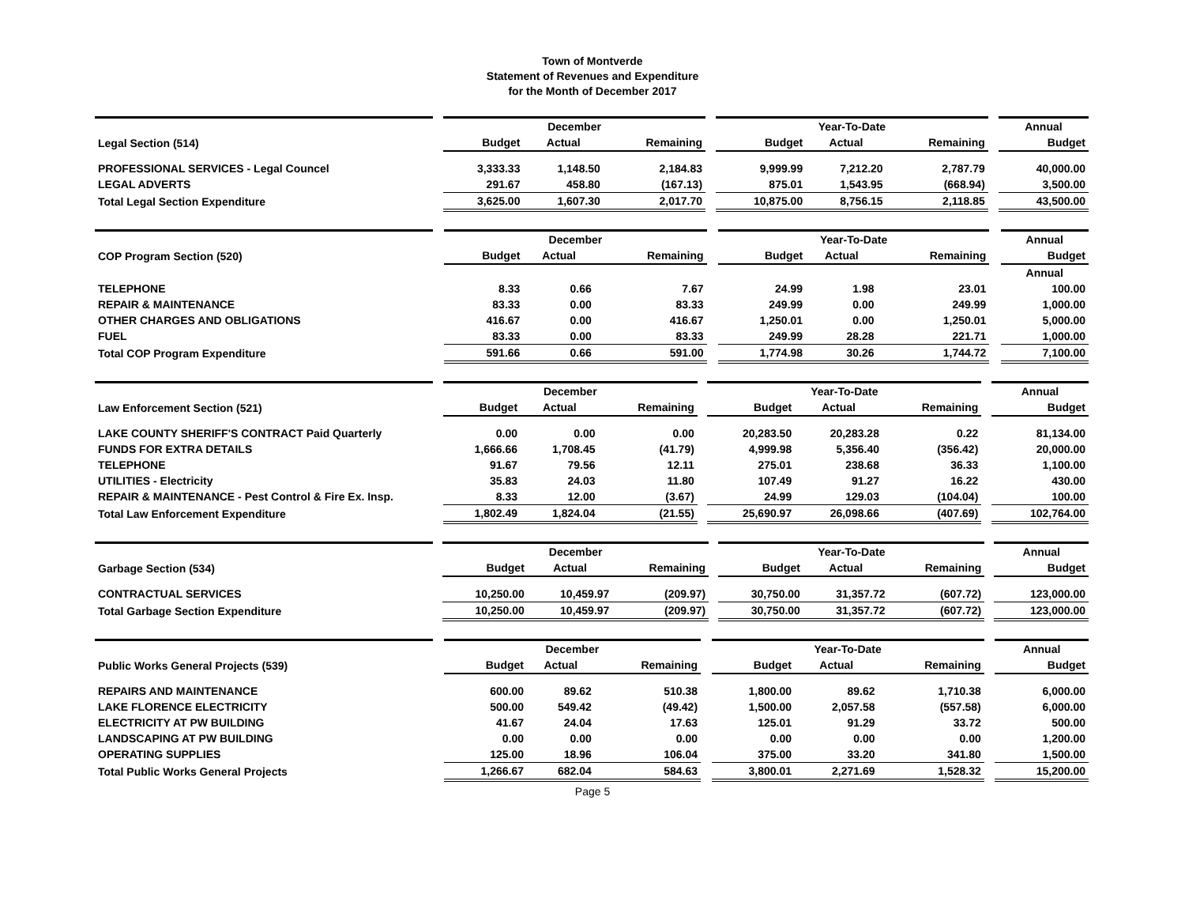Town of Montverde
Statement of Revenues and Expenditure
for the Month of December 2017
| | | December | | | | Year-To-Date | | | | Annual |
| Legal Section (514) | | Budget | Actual | Remaining | | Budget | Actual | Remaining | | Budget |
| PROFESSIONAL SERVICES - Legal Councel | | 3,333.33 | 1,148.50 | 2,184.83 | | 9,999.99 | 7,212.20 | 2,787.79 | | 40,000.00 |
| LEGAL ADVERTS | | 291.67 | 458.80 | (167.13) | | 875.01 | 1,543.95 | (668.94) | | 3,500.00 |
| Total Legal Section Expenditure | | 3,625.00 | 1,607.30 | 2,017.70 | | 10,875.00 | 8,756.15 | 2,118.85 | | 43,500.00 |
| | | December | | | | Year-To-Date | | | | Annual |
| COP Program Section (520) | | Budget | Actual | Remaining | | Budget | Actual | Remaining | | Budget |
| | | | | | | | | | | Annual |
| TELEPHONE | | 8.33 | 0.66 | 7.67 | | 24.99 | 1.98 | 23.01 | | 100.00 |
| REPAIR & MAINTENANCE | | 83.33 | 0.00 | 83.33 | | 249.99 | 0.00 | 249.99 | | 1,000.00 |
| OTHER CHARGES AND OBLIGATIONS | | 416.67 | 0.00 | 416.67 | | 1,250.01 | 0.00 | 1,250.01 | | 5,000.00 |
| FUEL | | 83.33 | 0.00 | 83.33 | | 249.99 | 28.28 | 221.71 | | 1,000.00 |
| Total COP Program Expenditure | | 591.66 | 0.66 | 591.00 | | 1,774.98 | 30.26 | 1,744.72 | | 7,100.00 |
| | | December | | | | Year-To-Date | | | | Annual |
| Law Enforcement Section (521) | | Budget | Actual | Remaining | | Budget | Actual | Remaining | | Budget |
| LAKE COUNTY SHERIFF'S CONTRACT Paid Quarterly | | 0.00 | 0.00 | 0.00 | | 20,283.50 | 20,283.28 | 0.22 | | 81,134.00 |
| FUNDS FOR EXTRA DETAILS | | 1,666.66 | 1,708.45 | (41.79) | | 4,999.98 | 5,356.40 | (356.42) | | 20,000.00 |
| TELEPHONE | | 91.67 | 79.56 | 12.11 | | 275.01 | 238.68 | 36.33 | | 1,100.00 |
| UTILITIES - Electricity | | 35.83 | 24.03 | 11.80 | | 107.49 | 91.27 | 16.22 | | 430.00 |
| REPAIR & MAINTENANCE - Pest Control & Fire Ex. Insp. | | 8.33 | 12.00 | (3.67) | | 24.99 | 129.03 | (104.04) | | 100.00 |
| Total Law Enforcement Expenditure | | 1,802.49 | 1,824.04 | (21.55) | | 25,690.97 | 26,098.66 | (407.69) | | 102,764.00 |
| | | December | | | | Year-To-Date | | | | Annual |
| Garbage Section (534) | | Budget | Actual | Remaining | | Budget | Actual | Remaining | | Budget |
| CONTRACTUAL SERVICES | | 10,250.00 | 10,459.97 | (209.97) | | 30,750.00 | 31,357.72 | (607.72) | | 123,000.00 |
| Total Garbage Section Expenditure | | 10,250.00 | 10,459.97 | (209.97) | | 30,750.00 | 31,357.72 | (607.72) | | 123,000.00 |
| | | December | | | | Year-To-Date | | | | Annual |
| Public Works General Projects (539) | | Budget | Actual | Remaining | | Budget | Actual | Remaining | | Budget |
| REPAIRS AND MAINTENANCE | | 600.00 | 89.62 | 510.38 | | 1,800.00 | 89.62 | 1,710.38 | | 6,000.00 |
| LAKE FLORENCE ELECTRICITY | | 500.00 | 549.42 | (49.42) | | 1,500.00 | 2,057.58 | (557.58) | | 6,000.00 |
| ELECTRICITY AT PW BUILDING | | 41.67 | 24.04 | 17.63 | | 125.01 | 91.29 | 33.72 | | 500.00 |
| LANDSCAPING AT PW BUILDING | | 0.00 | 0.00 | 0.00 | | 0.00 | 0.00 | 0.00 | | 1,200.00 |
| OPERATING SUPPLIES | | 125.00 | 18.96 | 106.04 | | 375.00 | 33.20 | 341.80 | | 1,500.00 |
| Total Public Works General Projects | | 1,266.67 | 682.04 | 584.63 | | 3,800.01 | 2,271.69 | 1,528.32 | | 15,200.00 |
Page 5